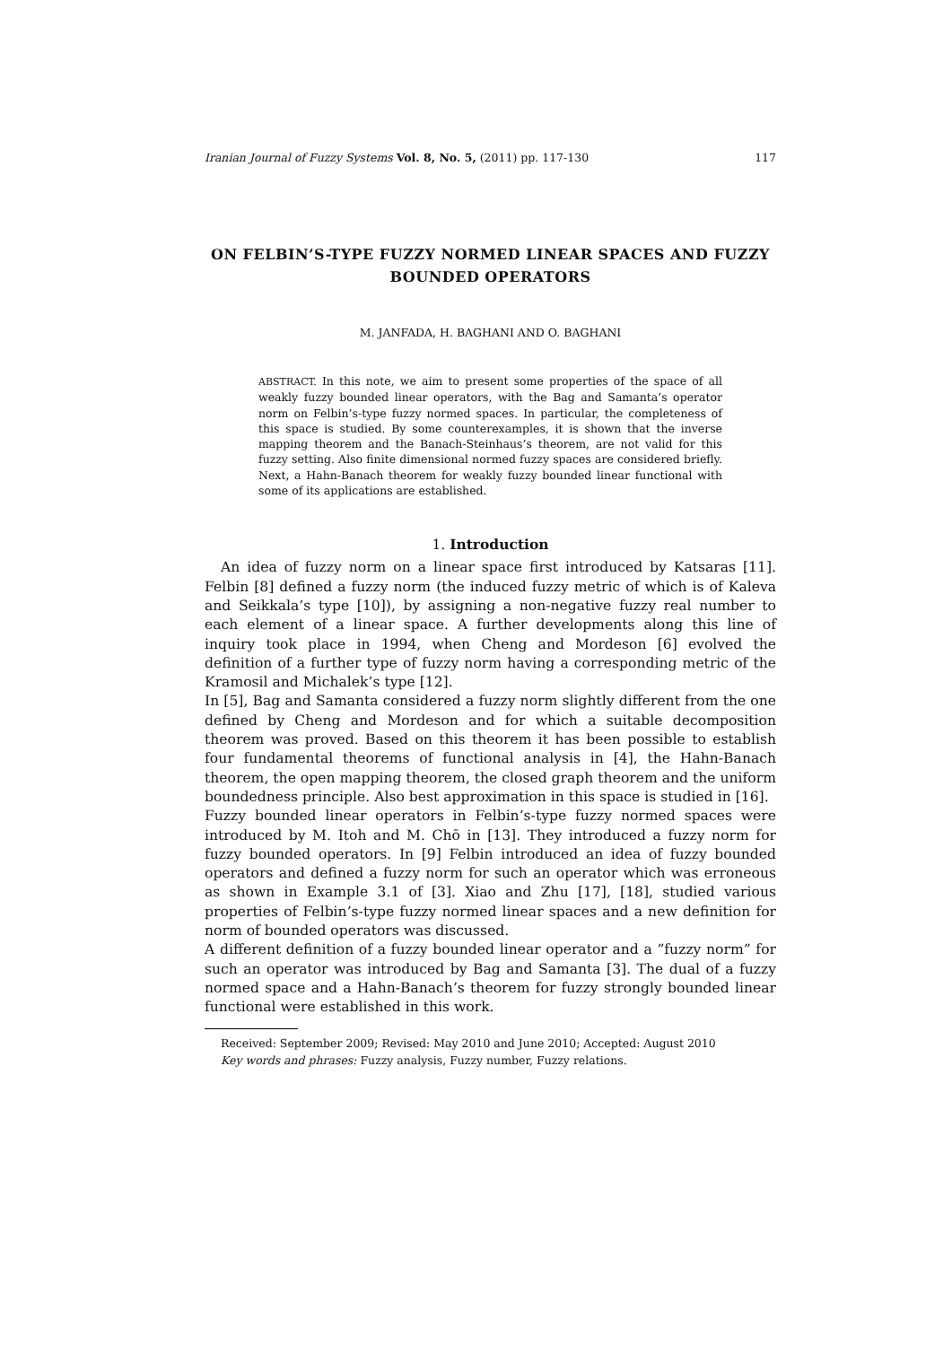Iranian Journal of Fuzzy Systems Vol. 8, No. 5, (2011) pp. 117-130 117
ON FELBIN’S-TYPE FUZZY NORMED LINEAR SPACES AND FUZZY BOUNDED OPERATORS
M. JANFADA, H. BAGHANI AND O. BAGHANI
ABSTRACT. In this note, we aim to present some properties of the space of all weakly fuzzy bounded linear operators, with the Bag and Samanta’s operator norm on Felbin’s-type fuzzy normed spaces. In particular, the completeness of this space is studied. By some counterexamples, it is shown that the inverse mapping theorem and the Banach-Steinhaus’s theorem, are not valid for this fuzzy setting. Also finite dimensional normed fuzzy spaces are considered briefly. Next, a Hahn-Banach theorem for weakly fuzzy bounded linear functional with some of its applications are established.
1. Introduction
An idea of fuzzy norm on a linear space first introduced by Katsaras [11]. Felbin [8] defined a fuzzy norm (the induced fuzzy metric of which is of Kaleva and Seikkala’s type [10]), by assigning a non-negative fuzzy real number to each element of a linear space. A further developments along this line of inquiry took place in 1994, when Cheng and Mordeson [6] evolved the definition of a further type of fuzzy norm having a corresponding metric of the Kramosil and Michalek’s type [12].
In [5], Bag and Samanta considered a fuzzy norm slightly different from the one defined by Cheng and Mordeson and for which a suitable decomposition theorem was proved. Based on this theorem it has been possible to establish four fundamental theorems of functional analysis in [4], the Hahn-Banach theorem, the open mapping theorem, the closed graph theorem and the uniform boundedness principle. Also best approximation in this space is studied in [16].
Fuzzy bounded linear operators in Felbin’s-type fuzzy normed spaces were introduced by M. Itoh and M. Chō in [13]. They introduced a fuzzy norm for fuzzy bounded operators. In [9] Felbin introduced an idea of fuzzy bounded operators and defined a fuzzy norm for such an operator which was erroneous as shown in Example 3.1 of [3]. Xiao and Zhu [17], [18], studied various properties of Felbin’s-type fuzzy normed linear spaces and a new definition for norm of bounded operators was discussed.
A different definition of a fuzzy bounded linear operator and a ”fuzzy norm” for such an operator was introduced by Bag and Samanta [3]. The dual of a fuzzy normed space and a Hahn-Banach’s theorem for fuzzy strongly bounded linear functional were established in this work.
Received: September 2009; Revised: May 2010 and June 2010; Accepted: August 2010
Key words and phrases: Fuzzy analysis, Fuzzy number, Fuzzy relations.